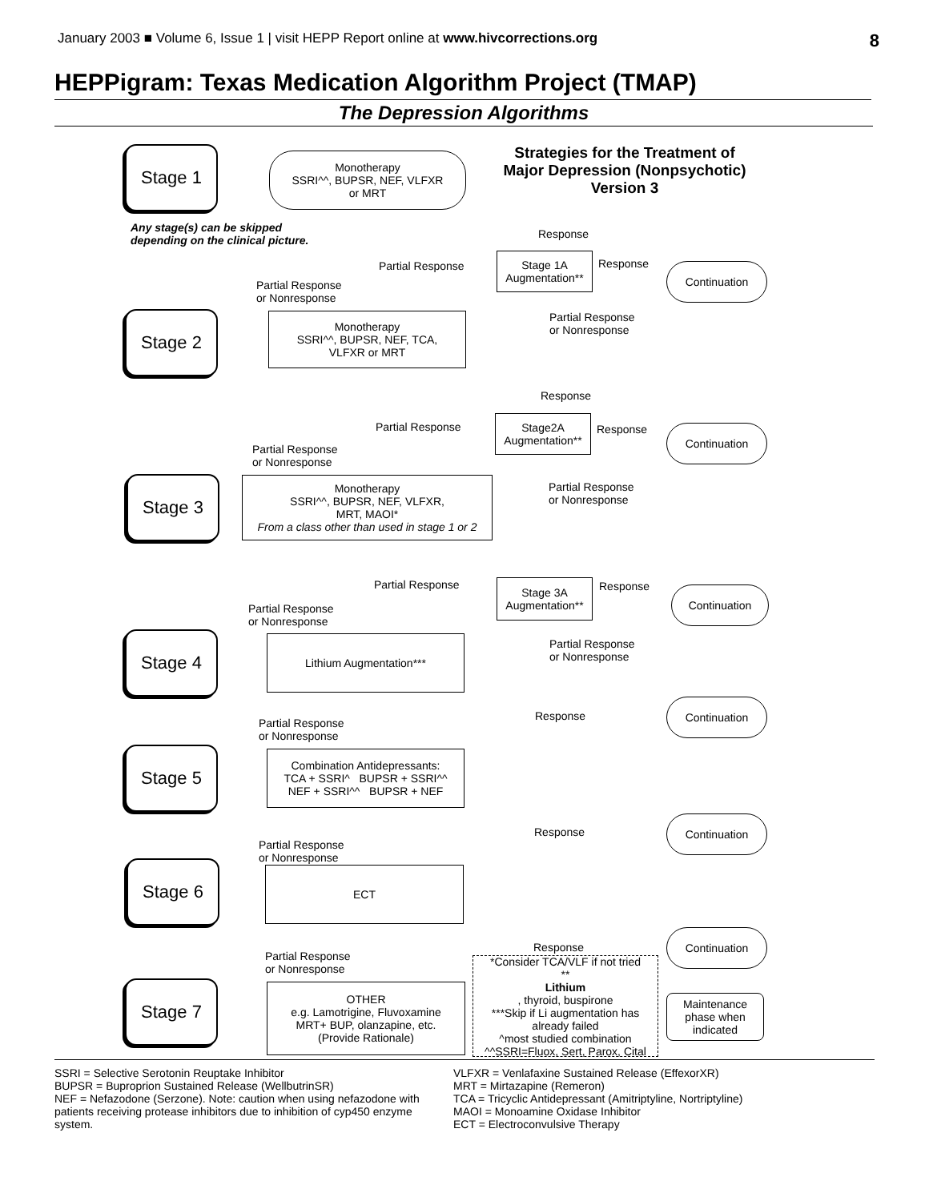January 2003 ■ Volume 6, Issue 1 | visit HEPP Report online at www.hivcorrections.org 8
HEPPigram: Texas Medication Algorithm Project (TMAP)
The Depression Algorithms
Strategies for the Treatment of Major Depression (Nonpsychotic) Version 3
Stage 1
Monotherapy
SSRI^^, BUPSR, NEF, VLFXR
or MRT
Any stage(s) can be skipped
depending on the clinical picture.
Response
Partial Response
Stage 1A
Augmentation**
Response Continuation
Partial Response
or Nonresponse
Partial Response
or Nonresponse
Stage 2
Monotherapy
SSRI^^, BUPSR, NEF, TCA,
VLFXR or MRT
Response
Partial Response
Stage2A
Augmentation**
Response Continuation
Partial Response
or Nonresponse
Stage 3
Monotherapy
SSRI^^, BUPSR, NEF, VLFXR,
MRT, MAOI*
From a class other than used in stage 1 or 2
Partial Response
or Nonresponse
Partial Response
Stage 3A
Augmentation**
Response Continuation
Partial Response
or Nonresponse
Stage 4 Lithium Augmentation***
Partial Response
or Nonresponse
Response
Continuation
Partial Response
or Nonresponse
Stage 5
Combination Antidepressants:
TCA + SSRI^ BUPSR + SSRI^^
NEF + SSRI^^ BUPSR + NEF
Response
Continuation
Partial Response
or Nonresponse
Stage 6 ECT
Response
Continuation
Partial Response
or Nonresponse
*Consider TCA/VLF if not tried
**
Lithium, thyroid, buspirone
***Skip if Li augmentation has already failed
^most studied combination
^^SSRI=Fluox, Sert, Parox, Cital
Stage 7
OTHER
e.g. Lamotrigine, Fluvoxamine
MRT+ BUP, olanzapine, etc.
(Provide Rationale)
Maintenance phase when indicated
SSRI = Selective Serotonin Reuptake Inhibitor
BUPSR = Buproprion Sustained Release (WellbutrinSR)
NEF = Nefazodone (Serzone). Note: caution when using nefazodone with patients receiving protease inhibitors due to inhibition of cyp450 enzyme system.
VLFXR = Venlafaxine Sustained Release (EffexorXR)
MRT = Mirtazapine (Remeron)
TCA = Tricyclic Antidepressant (Amitriptyline, Nortriptyline)
MAOI = Monoamine Oxidase Inhibitor
ECT = Electroconvulsive Therapy